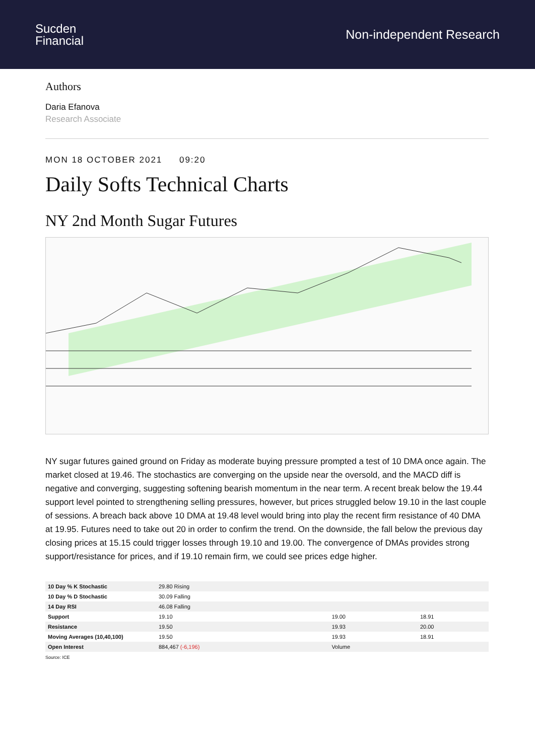Sucden
Financial
Non-independent Research
Authors
Daria Efanova
Research Associate
MON 18 OCTOBER 2021 09:20
Daily Softs Technical Charts
NY 2nd Month Sugar Futures
NY sugar futures gained ground on Friday as moderate buying pressure prompted a test of 10 DMA once again. The market closed at 19.46. The stochastics are converging on the upside near the oversold, and the MACD diff is negative and converging, suggesting softening bearish momentum in the near term. A recent break below the 19.44 support level pointed to strengthening selling pressures, however, but prices struggled below 19.10 in the last couple of sessions. A breach back above 10 DMA at 19.48 level would bring into play the recent firm resistance of 40 DMA at 19.95. Futures need to take out 20 in order to confirm the trend. On the downside, the fall below the previous day closing prices at 15.15 could trigger losses through 19.10 and 19.00. The convergence of DMAs provides strong support/resistance for prices, and if 19.10 remain firm, we could see prices edge higher.
| 10 Day % K Stochastic | 29.80 Rising | | |
| 10 Day % D Stochastic | 30.09 Falling | | |
| 14 Day RSI | 46.08 Falling | | |
| Support | 19.10 | 19.00 | 18.91 |
| Resistance | 19.50 | 19.93 | 20.00 |
| Moving Averages (10,40,100) | 19.50 | 19.93 | 18.91 |
| Open Interest | 884,467 (-6,196) | Volume | |
Source: ICE